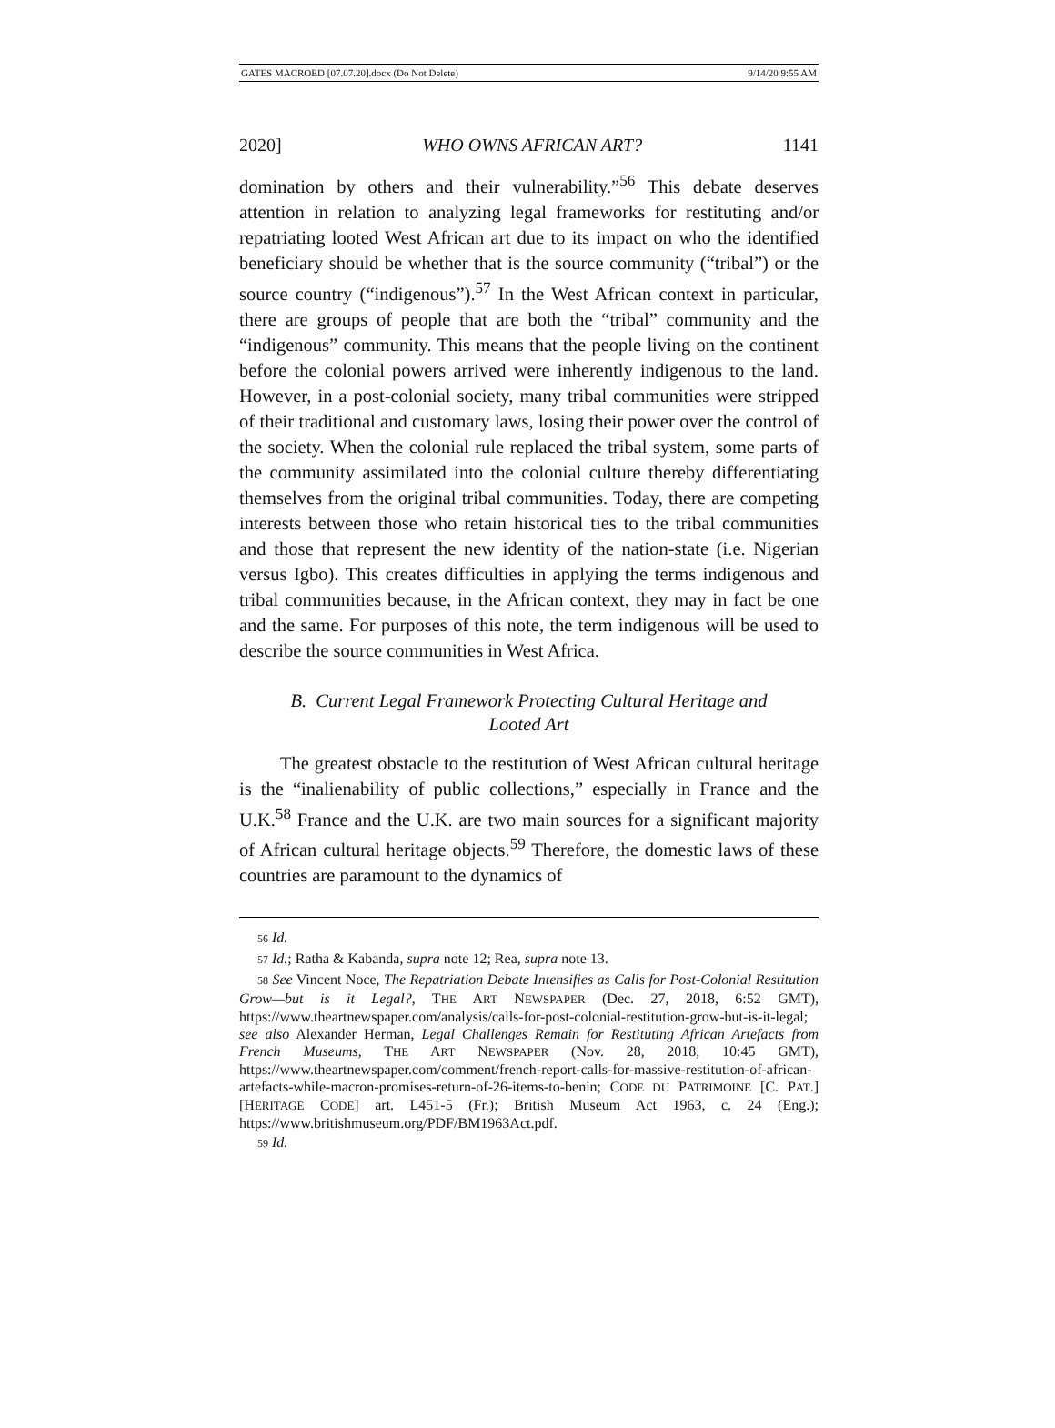GATES MACROED [07.07.20].docx (Do Not Delete) 9/14/20 9:55 AM
2020] WHO OWNS AFRICAN ART? 1141
domination by others and their vulnerability.”<sup>56</sup> This debate deserves attention in relation to analyzing legal frameworks for restituting and/or repatriating looted West African art due to its impact on who the identified beneficiary should be whether that is the source community (“tribal”) or the source country (“indigenous”).<sup>57</sup> In the West African context in particular, there are groups of people that are both the “tribal” community and the “indigenous” community. This means that the people living on the continent before the colonial powers arrived were inherently indigenous to the land. However, in a post-colonial society, many tribal communities were stripped of their traditional and customary laws, losing their power over the control of the society. When the colonial rule replaced the tribal system, some parts of the community assimilated into the colonial culture thereby differentiating themselves from the original tribal communities. Today, there are competing interests between those who retain historical ties to the tribal communities and those that represent the new identity of the nation-state (i.e. Nigerian versus Igbo). This creates difficulties in applying the terms indigenous and tribal communities because, in the African context, they may in fact be one and the same. For purposes of this note, the term indigenous will be used to describe the source communities in West Africa.
B. Current Legal Framework Protecting Cultural Heritage and
Looted Art
The greatest obstacle to the restitution of West African cultural heritage is the “inalienability of public collections,” especially in France and the U.K.<sup>58</sup> France and the U.K. are two main sources for a significant majority of African cultural heritage objects.<sup>59</sup> Therefore, the domestic laws of these countries are paramount to the dynamics of
56 Id.
57 Id.; Ratha & Kabanda, supra note 12; Rea, supra note 13.
58 See Vincent Noce, The Repatriation Debate Intensifies as Calls for Post-Colonial Restitution Grow—but is it Legal?, THE ART NEWSPAPER (Dec. 27, 2018, 6:52 GMT), https://www.theartnewspaper.com/analysis/calls-for-post-colonial-restitution-grow-but-is-it-legal; see also Alexander Herman, Legal Challenges Remain for Restituting African Artefacts from French Museums, THE ART NEWSPAPER (Nov. 28, 2018, 10:45 GMT), https://www.theartnewspaper.com/comment/french-report-calls-for-massive-restitution-of-african-artefacts-while-macron-promises-return-of-26-items-to-benin; CODE DU PATRIMOINE [C. PAT.] [HERITAGE CODE] art. L451-5 (Fr.); British Museum Act 1963, c. 24 (Eng.); https://www.britishmuseum.org/PDF/BM1963Act.pdf.
59 Id.